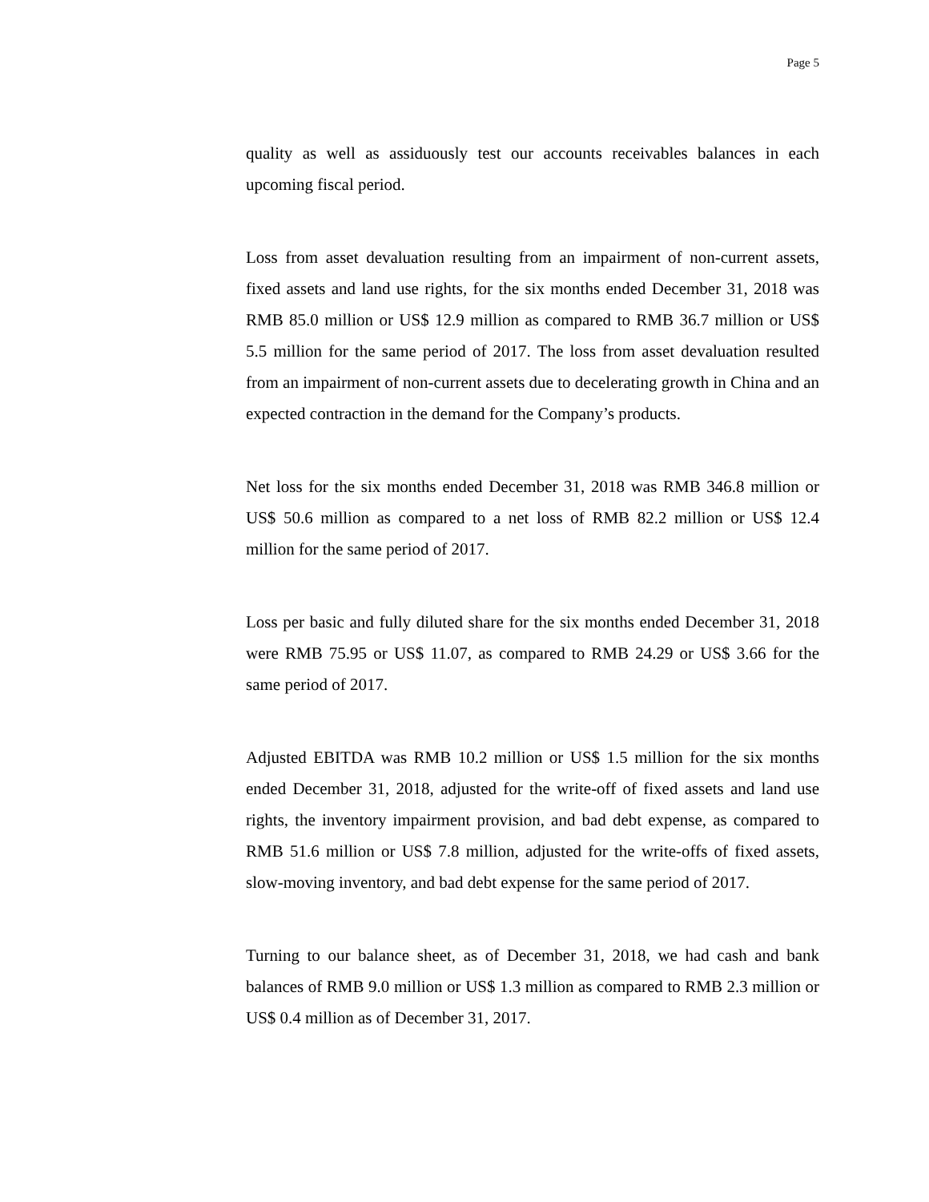Page 5
quality as well as assiduously test our accounts receivables balances in each upcoming fiscal period.
Loss from asset devaluation resulting from an impairment of non-current assets, fixed assets and land use rights, for the six months ended December 31, 2018 was RMB 85.0 million or US$ 12.9 million as compared to RMB 36.7 million or US$ 5.5 million for the same period of 2017. The loss from asset devaluation resulted from an impairment of non-current assets due to decelerating growth in China and an expected contraction in the demand for the Company’s products.
Net loss for the six months ended December 31, 2018 was RMB 346.8 million or US$ 50.6 million as compared to a net loss of RMB 82.2 million or US$ 12.4 million for the same period of 2017.
Loss per basic and fully diluted share for the six months ended December 31, 2018 were RMB 75.95 or US$ 11.07, as compared to RMB 24.29 or US$ 3.66 for the same period of 2017.
Adjusted EBITDA was RMB 10.2 million or US$ 1.5 million for the six months ended December 31, 2018, adjusted for the write-off of fixed assets and land use rights, the inventory impairment provision, and bad debt expense, as compared to RMB 51.6 million or US$ 7.8 million, adjusted for the write-offs of fixed assets, slow-moving inventory, and bad debt expense for the same period of 2017.
Turning to our balance sheet, as of December 31, 2018, we had cash and bank balances of RMB 9.0 million or US$ 1.3 million as compared to RMB 2.3 million or US$ 0.4 million as of December 31, 2017.